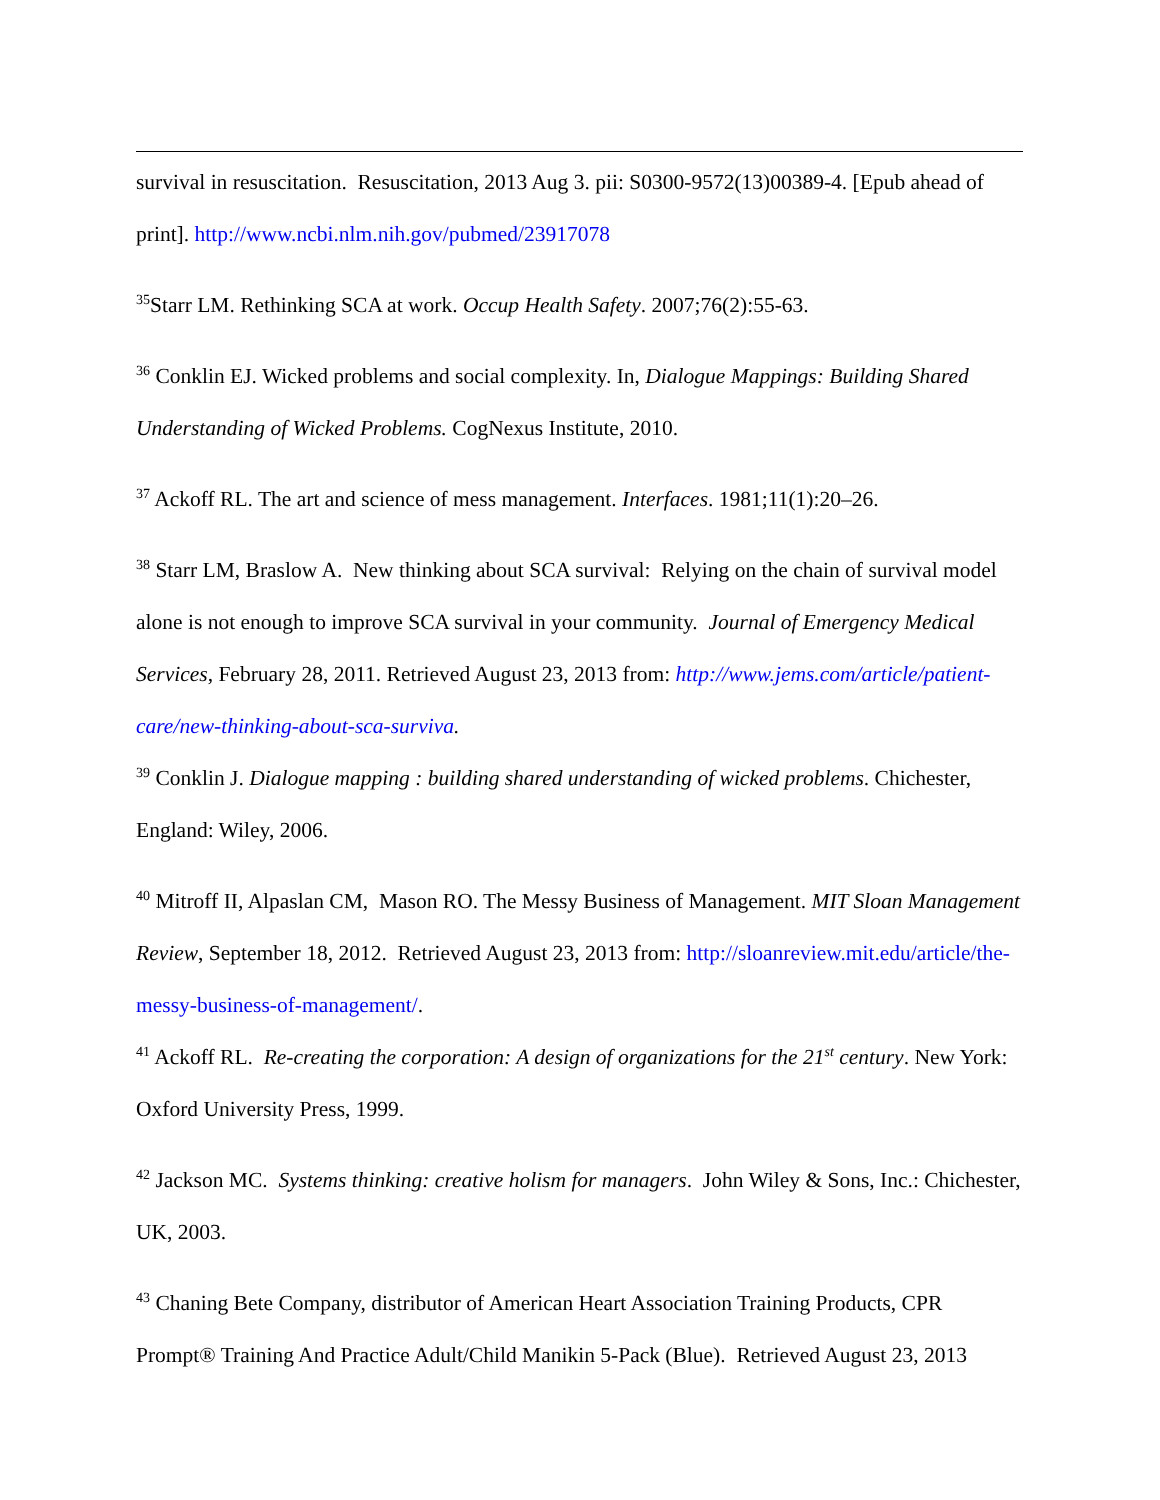survival in resuscitation. Resuscitation, 2013 Aug 3. pii: S0300-9572(13)00389-4. [Epub ahead of print]. http://www.ncbi.nlm.nih.gov/pubmed/23917078
<sup>35</sup> Starr LM. Rethinking SCA at work. Occup Health Safety. 2007;76(2):55-63.
<sup>36</sup> Conklin EJ. Wicked problems and social complexity. In, Dialogue Mappings: Building Shared Understanding of Wicked Problems. CogNexus Institute, 2010.
<sup>37</sup> Ackoff RL. The art and science of mess management. Interfaces. 1981;11(1):20–26.
<sup>38</sup> Starr LM, Braslow A. New thinking about SCA survival: Relying on the chain of survival model alone is not enough to improve SCA survival in your community. Journal of Emergency Medical Services, February 28, 2011. Retrieved August 23, 2013 from: http://www.jems.com/article/patient-care/new-thinking-about-sca-surviva.
<sup>39</sup> Conklin J. Dialogue mapping : building shared understanding of wicked problems. Chichester, England: Wiley, 2006.
<sup>40</sup> Mitroff II, Alpaslan CM, Mason RO. The Messy Business of Management. MIT Sloan Management Review, September 18, 2012. Retrieved August 23, 2013 from: http://sloanreview.mit.edu/article/the-messy-business-of-management/.
<sup>41</sup> Ackoff RL. Re-creating the corporation: A design of organizations for the 21<sup>st</sup> century. New York: Oxford University Press, 1999.
<sup>42</sup> Jackson MC. Systems thinking: creative holism for managers. John Wiley & Sons, Inc.: Chichester, UK, 2003.
<sup>43</sup> Chaning Bete Company, distributor of American Heart Association Training Products, CPR Prompt® Training And Practice Adult/Child Manikin 5-Pack (Blue). Retrieved August 23, 2013